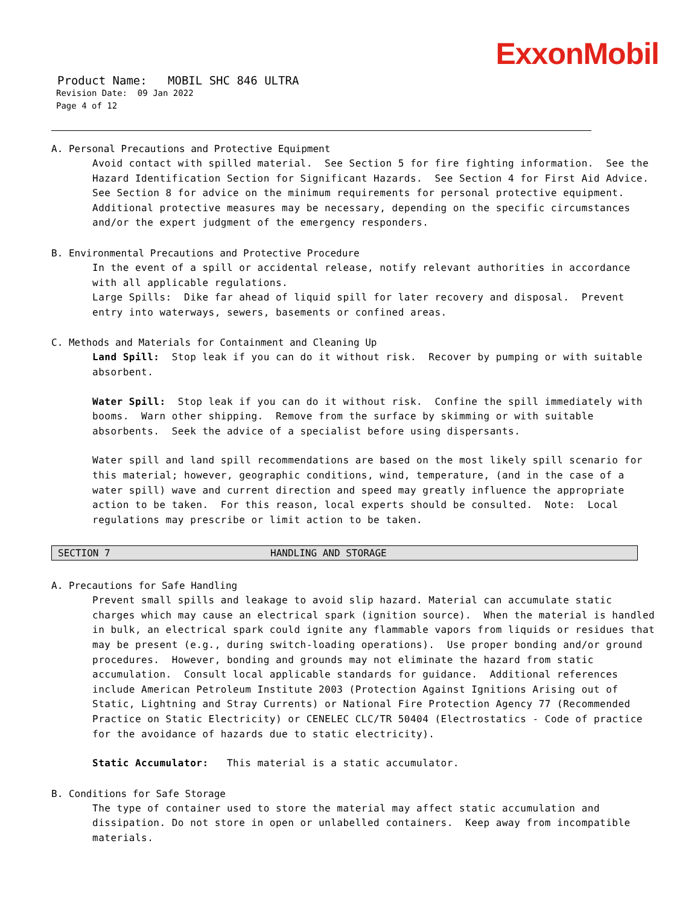ExxonMobil
Product Name: MOBIL SHC 846 ULTRA
Revision Date: 09 Jan 2022
Page 4 of 12
A. Personal Precautions and Protective Equipment
Avoid contact with spilled material. See Section 5 for fire fighting information. See the Hazard Identification Section for Significant Hazards. See Section 4 for First Aid Advice. See Section 8 for advice on the minimum requirements for personal protective equipment. Additional protective measures may be necessary, depending on the specific circumstances and/or the expert judgment of the emergency responders.
B. Environmental Precautions and Protective Procedure
In the event of a spill or accidental release, notify relevant authorities in accordance with all applicable regulations.
Large Spills: Dike far ahead of liquid spill for later recovery and disposal. Prevent entry into waterways, sewers, basements or confined areas.
C. Methods and Materials for Containment and Cleaning Up
Land Spill: Stop leak if you can do it without risk. Recover by pumping or with suitable absorbent.
Water Spill: Stop leak if you can do it without risk. Confine the spill immediately with booms. Warn other shipping. Remove from the surface by skimming or with suitable absorbents. Seek the advice of a specialist before using dispersants.
Water spill and land spill recommendations are based on the most likely spill scenario for this material; however, geographic conditions, wind, temperature, (and in the case of a water spill) wave and current direction and speed may greatly influence the appropriate action to be taken. For this reason, local experts should be consulted. Note: Local regulations may prescribe or limit action to be taken.
SECTION 7 HANDLING AND STORAGE
A. Precautions for Safe Handling
Prevent small spills and leakage to avoid slip hazard. Material can accumulate static charges which may cause an electrical spark (ignition source). When the material is handled in bulk, an electrical spark could ignite any flammable vapors from liquids or residues that may be present (e.g., during switch-loading operations). Use proper bonding and/or ground procedures. However, bonding and grounds may not eliminate the hazard from static accumulation. Consult local applicable standards for guidance. Additional references include American Petroleum Institute 2003 (Protection Against Ignitions Arising out of Static, Lightning and Stray Currents) or National Fire Protection Agency 77 (Recommended Practice on Static Electricity) or CENELEC CLC/TR 50404 (Electrostatics - Code of practice for the avoidance of hazards due to static electricity).
Static Accumulator: This material is a static accumulator.
B. Conditions for Safe Storage
The type of container used to store the material may affect static accumulation and dissipation. Do not store in open or unlabelled containers. Keep away from incompatible materials.